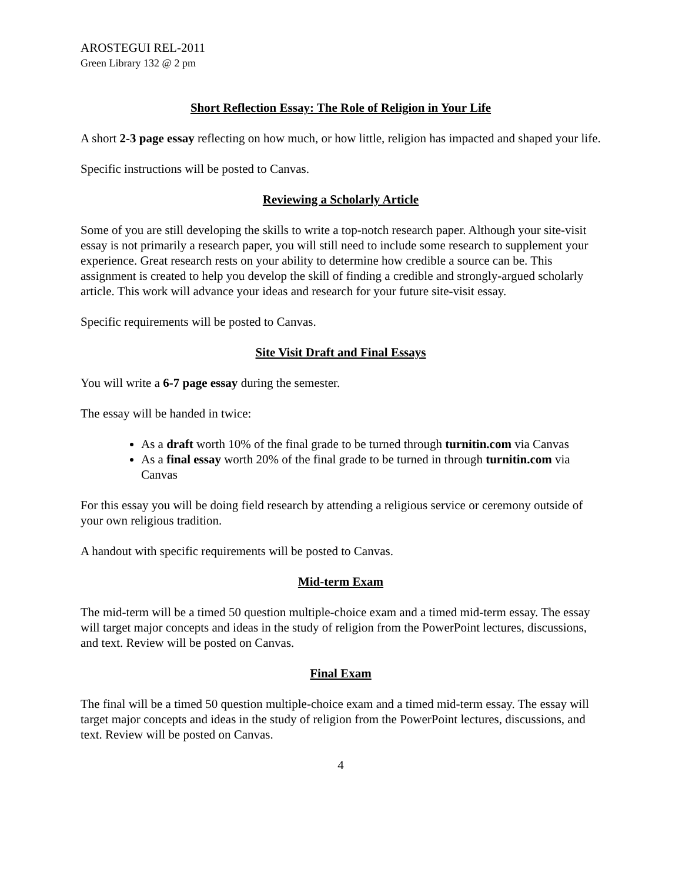AROSTEGUI REL-2011
Green Library 132 @ 2 pm
Short Reflection Essay: The Role of Religion in Your Life
A short 2-3 page essay reflecting on how much, or how little, religion has impacted and shaped your life.
Specific instructions will be posted to Canvas.
Reviewing a Scholarly Article
Some of you are still developing the skills to write a top-notch research paper. Although your site-visit essay is not primarily a research paper, you will still need to include some research to supplement your experience. Great research rests on your ability to determine how credible a source can be. This assignment is created to help you develop the skill of finding a credible and strongly-argued scholarly article. This work will advance your ideas and research for your future site-visit essay.
Specific requirements will be posted to Canvas.
Site Visit Draft and Final Essays
You will write a 6-7 page essay during the semester.
The essay will be handed in twice:
As a draft worth 10% of the final grade to be turned through turnitin.com via Canvas
As a final essay worth 20% of the final grade to be turned in through turnitin.com via Canvas
For this essay you will be doing field research by attending a religious service or ceremony outside of your own religious tradition.
A handout with specific requirements will be posted to Canvas.
Mid-term Exam
The mid-term will be a timed 50 question multiple-choice exam and a timed mid-term essay. The essay will target major concepts and ideas in the study of religion from the PowerPoint lectures, discussions, and text. Review will be posted on Canvas.
Final Exam
The final will be a timed 50 question multiple-choice exam and a timed mid-term essay. The essay will target major concepts and ideas in the study of religion from the PowerPoint lectures, discussions, and text. Review will be posted on Canvas.
4